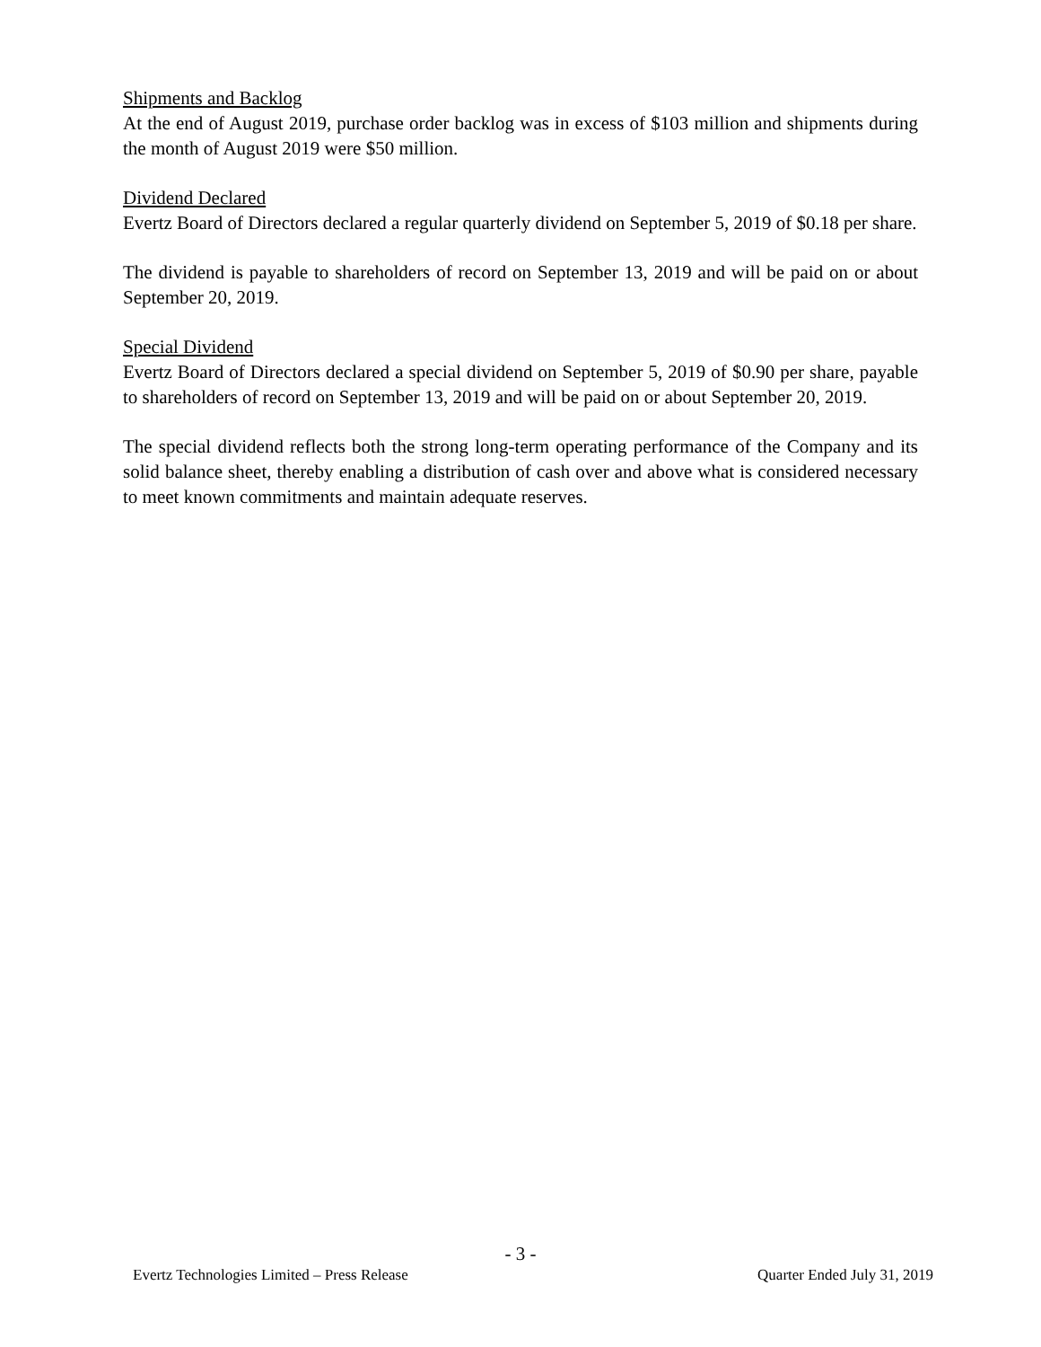Shipments and Backlog
At the end of August 2019, purchase order backlog was in excess of $103 million and shipments during the month of August 2019 were $50 million.
Dividend Declared
Evertz Board of Directors declared a regular quarterly dividend on September 5, 2019 of $0.18 per share.
The dividend is payable to shareholders of record on September 13, 2019 and will be paid on or about September 20, 2019.
Special Dividend
Evertz Board of Directors declared a special dividend on September 5, 2019 of $0.90 per share, payable to shareholders of record on September 13, 2019 and will be paid on or about September 20, 2019.
The special dividend reflects both the strong long-term operating performance of the Company and its solid balance sheet, thereby enabling a distribution of cash over and above what is considered necessary to meet known commitments and maintain adequate reserves.
- 3 -
Evertz Technologies Limited – Press Release Quarter Ended July 31, 2019